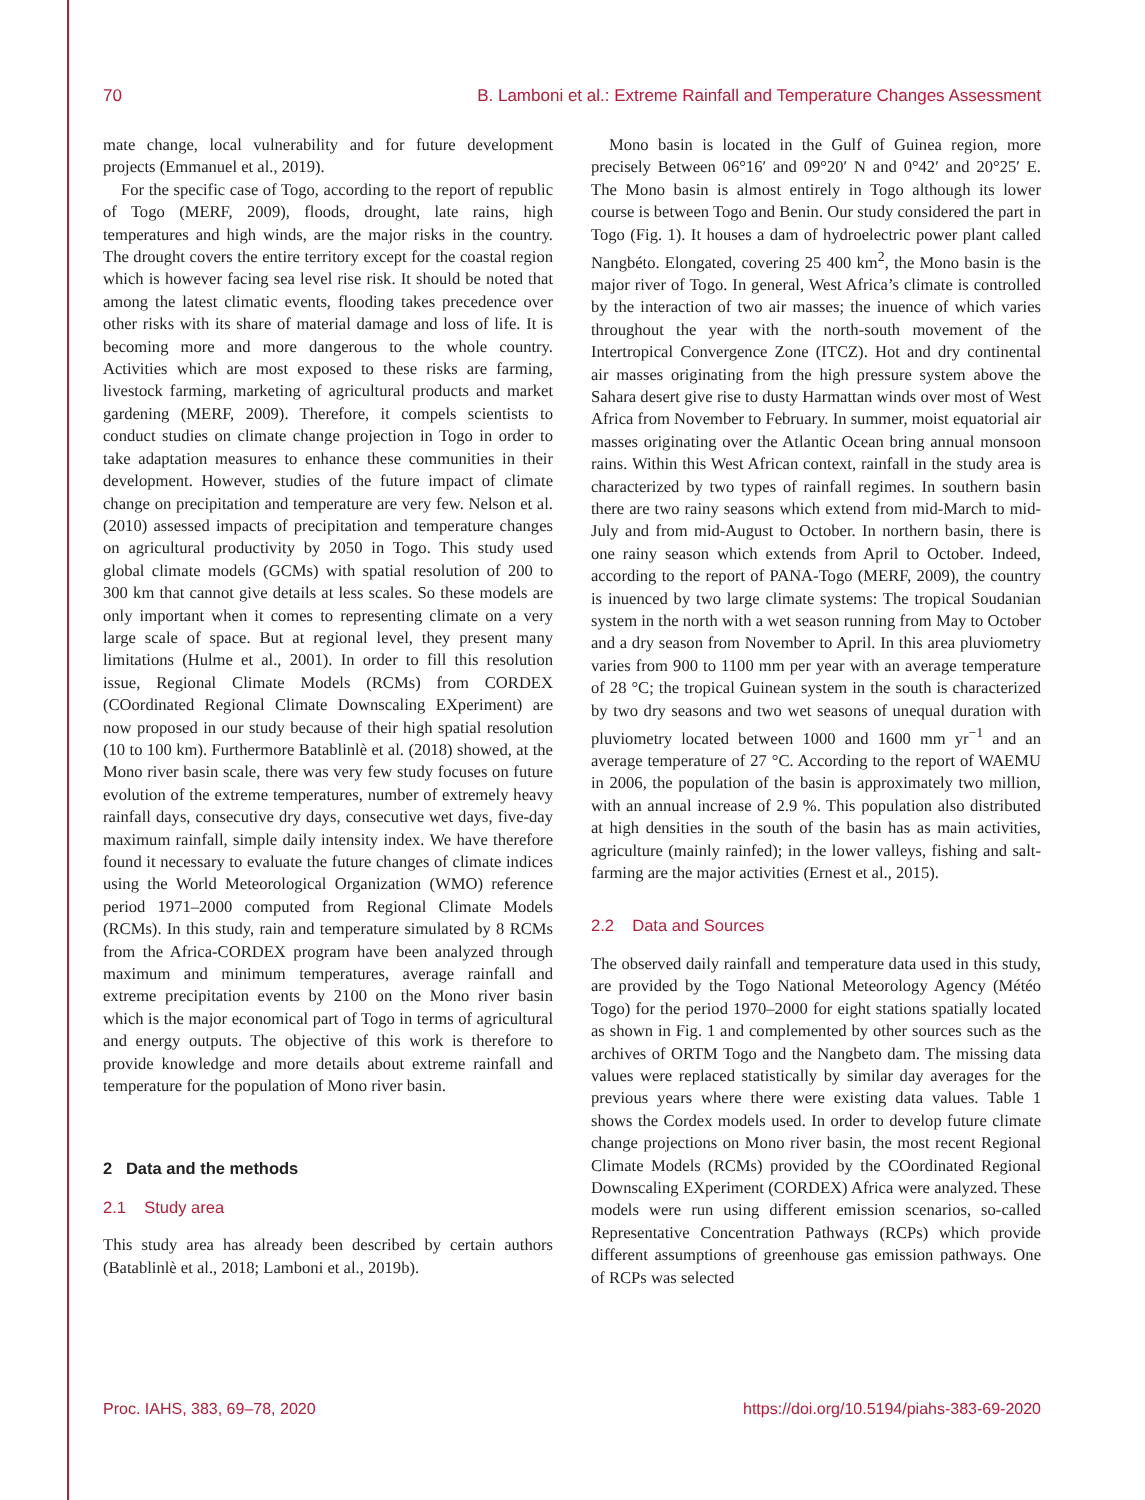70 B. Lamboni et al.: Extreme Rainfall and Temperature Changes Assessment
mate change, local vulnerability and for future development projects (Emmanuel et al., 2019).
For the specific case of Togo, according to the report of republic of Togo (MERF, 2009), floods, drought, late rains, high temperatures and high winds, are the major risks in the country. The drought covers the entire territory except for the coastal region which is however facing sea level rise risk. It should be noted that among the latest climatic events, flooding takes precedence over other risks with its share of material damage and loss of life. It is becoming more and more dangerous to the whole country. Activities which are most exposed to these risks are farming, livestock farming, marketing of agricultural products and market gardening (MERF, 2009). Therefore, it compels scientists to conduct studies on climate change projection in Togo in order to take adaptation measures to enhance these communities in their development. However, studies of the future impact of climate change on precipitation and temperature are very few. Nelson et al. (2010) assessed impacts of precipitation and temperature changes on agricultural productivity by 2050 in Togo. This study used global climate models (GCMs) with spatial resolution of 200 to 300 km that cannot give details at less scales. So these models are only important when it comes to representing climate on a very large scale of space. But at regional level, they present many limitations (Hulme et al., 2001). In order to fill this resolution issue, Regional Climate Models (RCMs) from CORDEX (COordinated Regional Climate Downscaling EXperiment) are now proposed in our study because of their high spatial resolution (10 to 100 km). Furthermore Batablinlè et al. (2018) showed, at the Mono river basin scale, there was very few study focuses on future evolution of the extreme temperatures, number of extremely heavy rainfall days, consecutive dry days, consecutive wet days, five-day maximum rainfall, simple daily intensity index. We have therefore found it necessary to evaluate the future changes of climate indices using the World Meteorological Organization (WMO) reference period 1971–2000 computed from Regional Climate Models (RCMs). In this study, rain and temperature simulated by 8 RCMs from the Africa-CORDEX program have been analyzed through maximum and minimum temperatures, average rainfall and extreme precipitation events by 2100 on the Mono river basin which is the major economical part of Togo in terms of agricultural and energy outputs. The objective of this work is therefore to provide knowledge and more details about extreme rainfall and temperature for the population of Mono river basin.
2 Data and the methods
2.1 Study area
This study area has already been described by certain authors (Batablinlè et al., 2018; Lamboni et al., 2019b).
Mono basin is located in the Gulf of Guinea region, more precisely Between 06°16′ and 09°20′ N and 0°42′ and 20°25′ E. The Mono basin is almost entirely in Togo although its lower course is between Togo and Benin. Our study considered the part in Togo (Fig. 1). It houses a dam of hydroelectric power plant called Nangbéto. Elongated, covering 25 400 km<sup>2</sup>, the Mono basin is the major river of Togo. In general, West Africa’s climate is controlled by the interaction of two air masses; the inuence of which varies throughout the year with the north-south movement of the Intertropical Convergence Zone (ITCZ). Hot and dry continental air masses originating from the high pressure system above the Sahara desert give rise to dusty Harmattan winds over most of West Africa from November to February. In summer, moist equatorial air masses originating over the Atlantic Ocean bring annual monsoon rains. Within this West African context, rainfall in the study area is characterized by two types of rainfall regimes. In southern basin there are two rainy seasons which extend from mid-March to mid-July and from mid-August to October. In northern basin, there is one rainy season which extends from April to October. Indeed, according to the report of PANA-Togo (MERF, 2009), the country is inuenced by two large climate systems: The tropical Soudanian system in the north with a wet season running from May to October and a dry season from November to April. In this area pluviometry varies from 900 to 1100 mm per year with an average temperature of 28 °C; the tropical Guinean system in the south is characterized by two dry seasons and two wet seasons of unequal duration with pluviometry located between 1000 and 1600 mm yr<sup>−1</sup> and an average temperature of 27 °C. According to the report of WAEMU in 2006, the population of the basin is approximately two million, with an annual increase of 2.9 %. This population also distributed at high densities in the south of the basin has as main activities, agriculture (mainly rainfed); in the lower valleys, fishing and salt-farming are the major activities (Ernest et al., 2015).
2.2 Data and Sources
The observed daily rainfall and temperature data used in this study, are provided by the Togo National Meteorology Agency (Météo Togo) for the period 1970–2000 for eight stations spatially located as shown in Fig. 1 and complemented by other sources such as the archives of ORTM Togo and the Nangbeto dam. The missing data values were replaced statistically by similar day averages for the previous years where there were existing data values. Table 1 shows the Cordex models used. In order to develop future climate change projections on Mono river basin, the most recent Regional Climate Models (RCMs) provided by the COordinated Regional Downscaling EXperiment (CORDEX) Africa were analyzed. These models were run using different emission scenarios, so-called Representative Concentration Pathways (RCPs) which provide different assumptions of greenhouse gas emission pathways. One of RCPs was selected
Proc. IAHS, 383, 69–78, 2020 https://doi.org/10.5194/piahs-383-69-2020